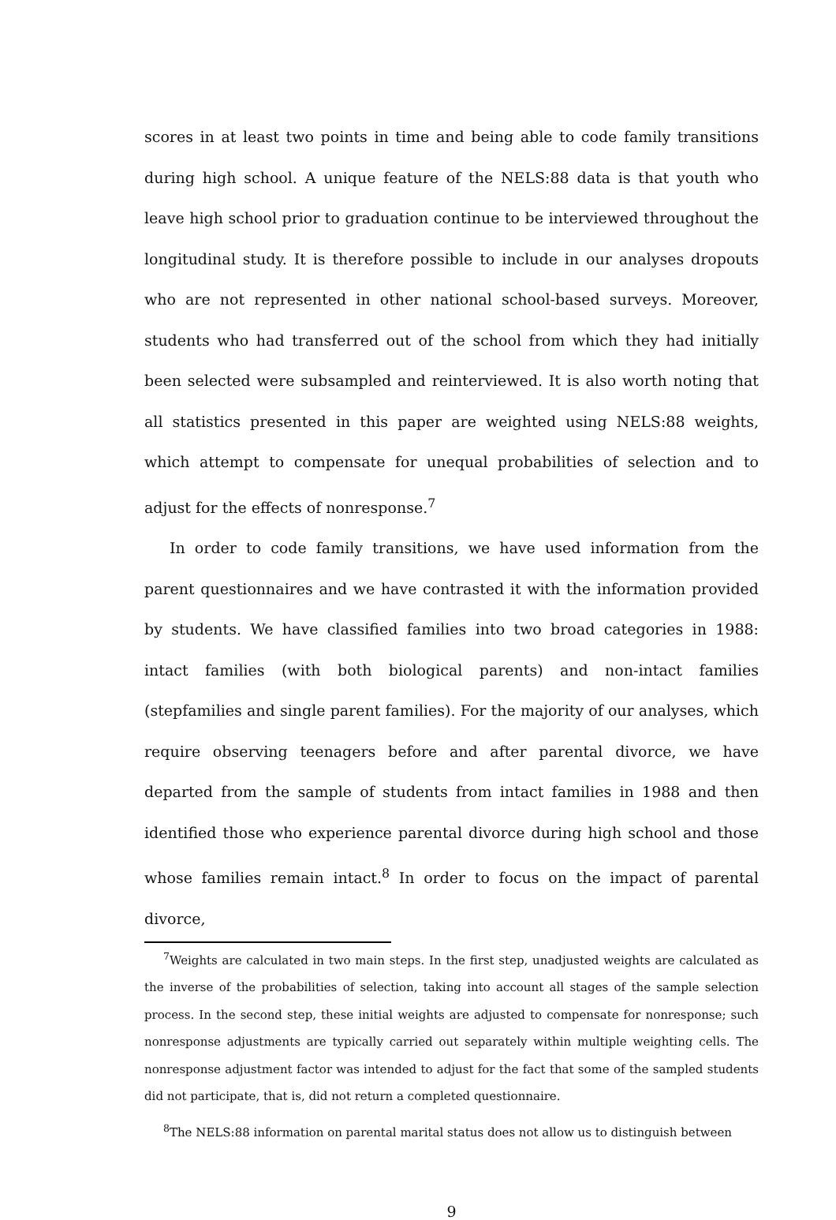scores in at least two points in time and being able to code family transitions during high school. A unique feature of the NELS:88 data is that youth who leave high school prior to graduation continue to be interviewed throughout the longitudinal study. It is therefore possible to include in our analyses dropouts who are not represented in other national school-based surveys. Moreover, students who had transferred out of the school from which they had initially been selected were subsampled and reinterviewed. It is also worth noting that all statistics presented in this paper are weighted using NELS:88 weights, which attempt to compensate for unequal probabilities of selection and to adjust for the effects of nonresponse.<sup>7</sup>
In order to code family transitions, we have used information from the parent questionnaires and we have contrasted it with the information provided by students. We have classified families into two broad categories in 1988: intact families (with both biological parents) and non-intact families (stepfamilies and single parent families). For the majority of our analyses, which require observing teenagers before and after parental divorce, we have departed from the sample of students from intact families in 1988 and then identified those who experience parental divorce during high school and those whose families remain intact.<sup>8</sup> In order to focus on the impact of parental divorce,
<sup>7</sup> Weights are calculated in two main steps. In the first step, unadjusted weights are calculated as the inverse of the probabilities of selection, taking into account all stages of the sample selection process. In the second step, these initial weights are adjusted to compensate for nonresponse; such nonresponse adjustments are typically carried out separately within multiple weighting cells. The nonresponse adjustment factor was intended to adjust for the fact that some of the sampled students did not participate, that is, did not return a completed questionnaire.
<sup>8</sup> The NELS:88 information on parental marital status does not allow us to distinguish between
9